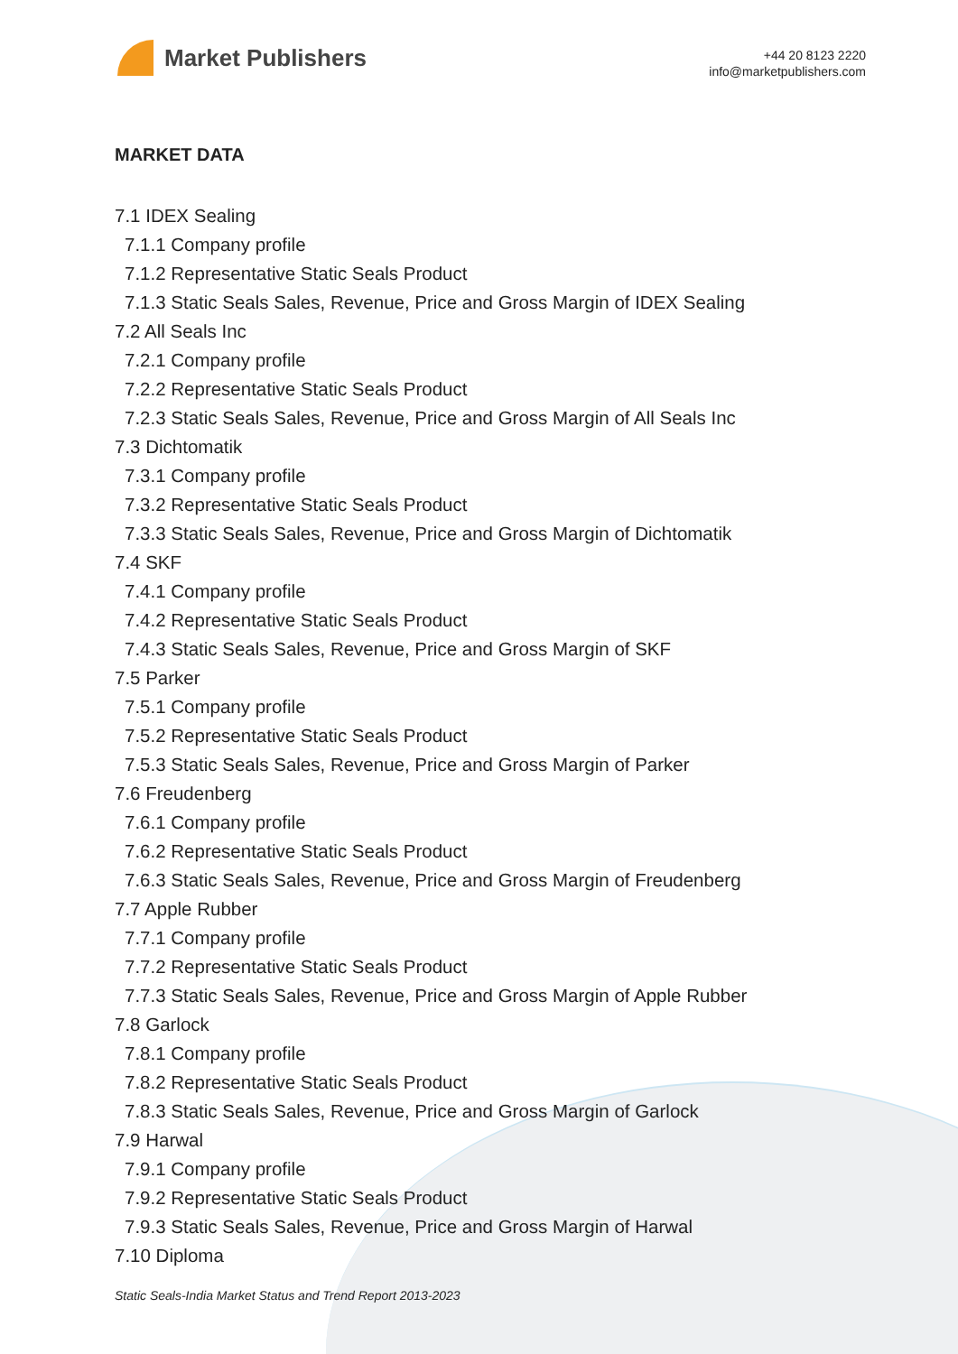Market Publishers
+44 20 8123 2220
info@marketpublishers.com
MARKET DATA
7.1 IDEX Sealing
7.1.1 Company profile
7.1.2 Representative Static Seals Product
7.1.3 Static Seals Sales, Revenue, Price and Gross Margin of IDEX Sealing
7.2 All Seals Inc
7.2.1 Company profile
7.2.2 Representative Static Seals Product
7.2.3 Static Seals Sales, Revenue, Price and Gross Margin of All Seals Inc
7.3 Dichtomatik
7.3.1 Company profile
7.3.2 Representative Static Seals Product
7.3.3 Static Seals Sales, Revenue, Price and Gross Margin of Dichtomatik
7.4 SKF
7.4.1 Company profile
7.4.2 Representative Static Seals Product
7.4.3 Static Seals Sales, Revenue, Price and Gross Margin of SKF
7.5 Parker
7.5.1 Company profile
7.5.2 Representative Static Seals Product
7.5.3 Static Seals Sales, Revenue, Price and Gross Margin of Parker
7.6 Freudenberg
7.6.1 Company profile
7.6.2 Representative Static Seals Product
7.6.3 Static Seals Sales, Revenue, Price and Gross Margin of Freudenberg
7.7 Apple Rubber
7.7.1 Company profile
7.7.2 Representative Static Seals Product
7.7.3 Static Seals Sales, Revenue, Price and Gross Margin of Apple Rubber
7.8 Garlock
7.8.1 Company profile
7.8.2 Representative Static Seals Product
7.8.3 Static Seals Sales, Revenue, Price and Gross Margin of Garlock
7.9 Harwal
7.9.1 Company profile
7.9.2 Representative Static Seals Product
7.9.3 Static Seals Sales, Revenue, Price and Gross Margin of Harwal
7.10 Diploma
Static Seals-India Market Status and Trend Report 2013-2023